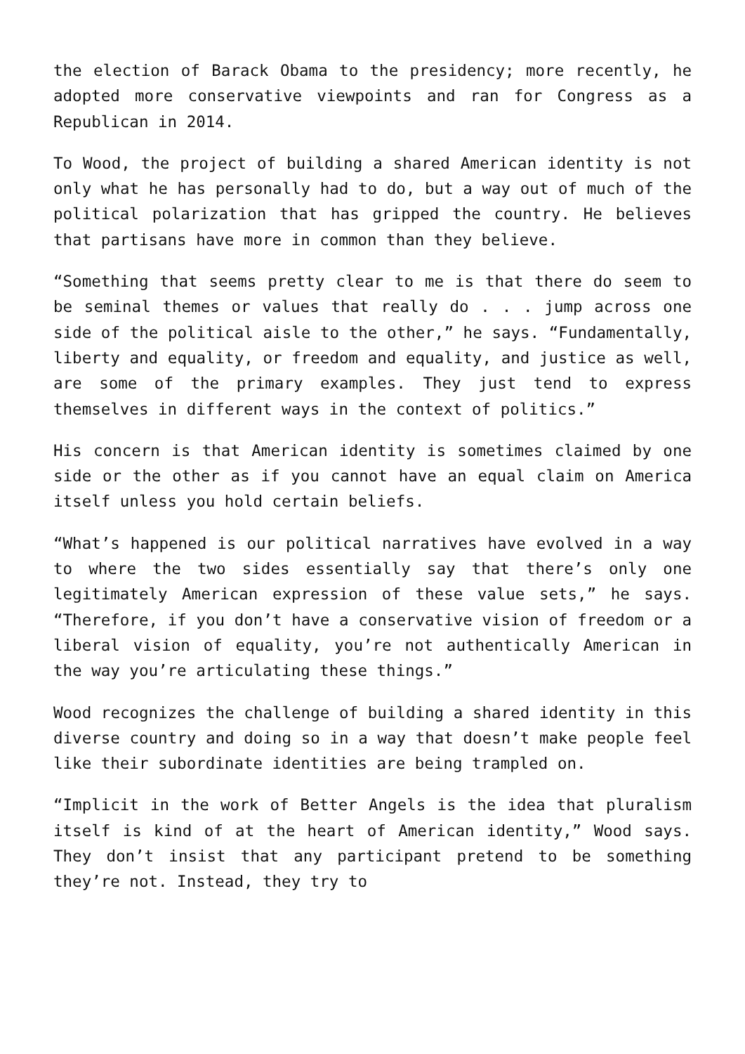the election of Barack Obama to the presidency; more recently, he adopted more conservative viewpoints and ran for Congress as a Republican in 2014.
To Wood, the project of building a shared American identity is not only what he has personally had to do, but a way out of much of the political polarization that has gripped the country. He believes that partisans have more in common than they believe.
“Something that seems pretty clear to me is that there do seem to be seminal themes or values that really do . . . jump across one side of the political aisle to the other,” he says. “Fundamentally, liberty and equality, or freedom and equality, and justice as well, are some of the primary examples. They just tend to express themselves in different ways in the context of politics.”
His concern is that American identity is sometimes claimed by one side or the other as if you cannot have an equal claim on America itself unless you hold certain beliefs.
“What’s happened is our political narratives have evolved in a way to where the two sides essentially say that there’s only one legitimately American expression of these value sets,” he says. “Therefore, if you don’t have a conservative vision of freedom or a liberal vision of equality, you’re not authentically American in the way you’re articulating these things.”
Wood recognizes the challenge of building a shared identity in this diverse country and doing so in a way that doesn’t make people feel like their subordinate identities are being trampled on.
“Implicit in the work of Better Angels is the idea that pluralism itself is kind of at the heart of American identity,” Wood says. They don’t insist that any participant pretend to be something they’re not. Instead, they try to